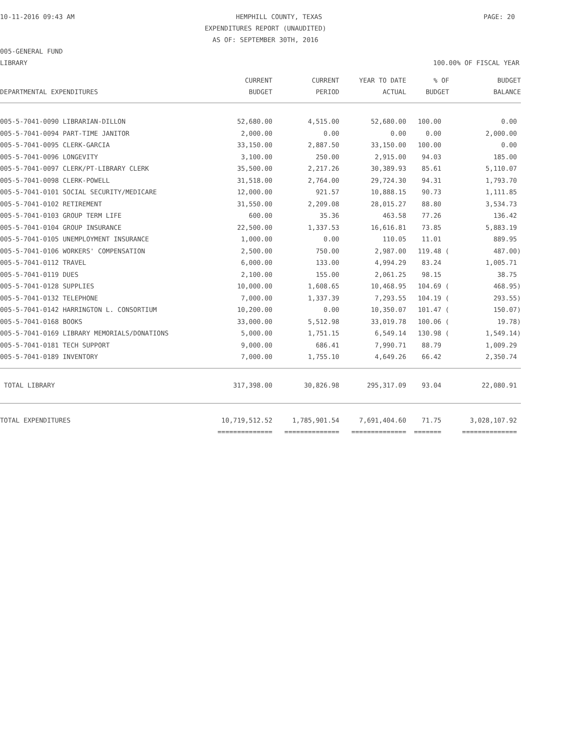10-11-2016 09:43 AM HEMPHILL COUNTY, TEXAS PAGE: 20
EXPENDITURES REPORT (UNAUDITED)
AS OF: SEPTEMBER 30TH, 2016
005-GENERAL FUND
LIBRARY 100.00% OF FISCAL YEAR
| | CURRENT | CURRENT | YEAR TO DATE | % OF | BUDGET |
| --- | --- | --- | --- | --- | --- |
| DEPARTMENTAL EXPENDITURES | BUDGET | PERIOD | ACTUAL | BUDGET | BALANCE |
| 005-5-7041-0090 LIBRARIAN-DILLON | 52,680.00 | 4,515.00 | 52,680.00 | 100.00 | 0.00 |
| 005-5-7041-0094 PART-TIME JANITOR | 2,000.00 | 0.00 | 0.00 | 0.00 | 2,000.00 |
| 005-5-7041-0095 CLERK-GARCIA | 33,150.00 | 2,887.50 | 33,150.00 | 100.00 | 0.00 |
| 005-5-7041-0096 LONGEVITY | 3,100.00 | 250.00 | 2,915.00 | 94.03 | 185.00 |
| 005-5-7041-0097 CLERK/PT-LIBRARY CLERK | 35,500.00 | 2,217.26 | 30,389.93 | 85.61 | 5,110.07 |
| 005-5-7041-0098 CLERK-POWELL | 31,518.00 | 2,764.00 | 29,724.30 | 94.31 | 1,793.70 |
| 005-5-7041-0101 SOCIAL SECURITY/MEDICARE | 12,000.00 | 921.57 | 10,888.15 | 90.73 | 1,111.85 |
| 005-5-7041-0102 RETIREMENT | 31,550.00 | 2,209.08 | 28,015.27 | 88.80 | 3,534.73 |
| 005-5-7041-0103 GROUP TERM LIFE | 600.00 | 35.36 | 463.58 | 77.26 | 136.42 |
| 005-5-7041-0104 GROUP INSURANCE | 22,500.00 | 1,337.53 | 16,616.81 | 73.85 | 5,883.19 |
| 005-5-7041-0105 UNEMPLOYMENT INSURANCE | 1,000.00 | 0.00 | 110.05 | 11.01 | 889.95 |
| 005-5-7041-0106 WORKERS' COMPENSATION | 2,500.00 | 750.00 | 2,987.00 | 119.48 ( | 487.00) |
| 005-5-7041-0112 TRAVEL | 6,000.00 | 133.00 | 4,994.29 | 83.24 | 1,005.71 |
| 005-5-7041-0119 DUES | 2,100.00 | 155.00 | 2,061.25 | 98.15 | 38.75 |
| 005-5-7041-0128 SUPPLIES | 10,000.00 | 1,608.65 | 10,468.95 | 104.69 ( | 468.95) |
| 005-5-7041-0132 TELEPHONE | 7,000.00 | 1,337.39 | 7,293.55 | 104.19 ( | 293.55) |
| 005-5-7041-0142 HARRINGTON L. CONSORTIUM | 10,200.00 | 0.00 | 10,350.07 | 101.47 ( | 150.07) |
| 005-5-7041-0168 BOOKS | 33,000.00 | 5,512.98 | 33,019.78 | 100.06 ( | 19.78) |
| 005-5-7041-0169 LIBRARY MEMORIALS/DONATIONS | 5,000.00 | 1,751.15 | 6,549.14 | 130.98 ( | 1,549.14) |
| 005-5-7041-0181 TECH SUPPORT | 9,000.00 | 686.41 | 7,990.71 | 88.79 | 1,009.29 |
| 005-5-7041-0189 INVENTORY | 7,000.00 | 1,755.10 | 4,649.26 | 66.42 | 2,350.74 |
| TOTAL LIBRARY | 317,398.00 | 30,826.98 | 295,317.09 | 93.04 | 22,080.91 |
| TOTAL EXPENDITURES | 10,719,512.52 | 1,785,901.54 | 7,691,404.60 | 71.75 | 3,028,107.92 |
| | ============== | ============== | ============== | ======= | ============== |